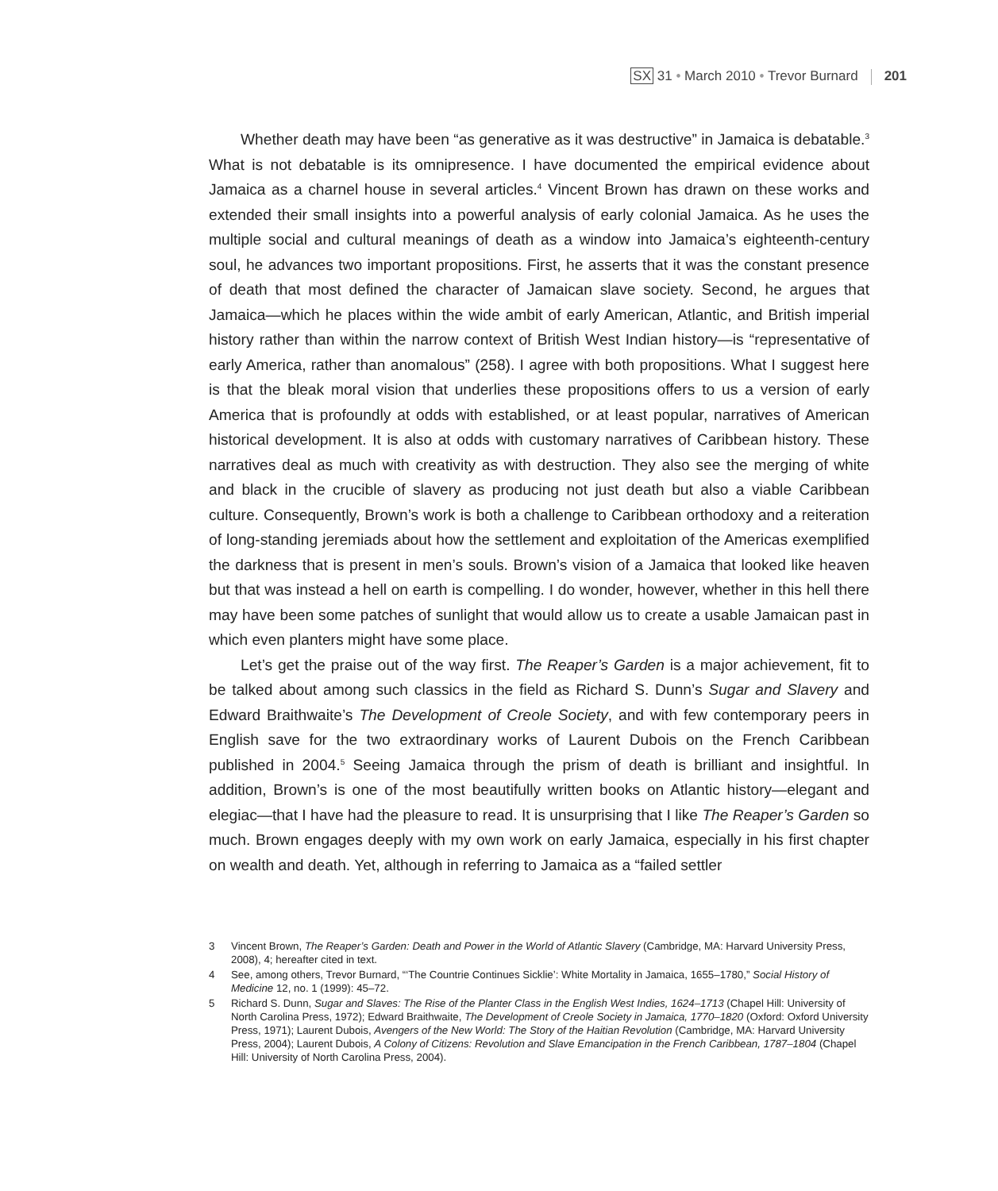SX 31 • March 2010 • Trevor Burnard 201
Whether death may have been “as generative as it was destructive” in Jamaica is debatable.<sup>3</sup> What is not debatable is its omnipresence. I have documented the empirical evidence about Jamaica as a charnel house in several articles.<sup>4</sup> Vincent Brown has drawn on these works and extended their small insights into a powerful analysis of early colonial Jamaica. As he uses the multiple social and cultural meanings of death as a window into Jamaica’s eighteenth-century soul, he advances two important propositions. First, he asserts that it was the constant presence of death that most defined the character of Jamaican slave society. Second, he argues that Jamaica—which he places within the wide ambit of early American, Atlantic, and British imperial history rather than within the narrow context of British West Indian history—is “representative of early America, rather than anomalous” (258). I agree with both propositions. What I suggest here is that the bleak moral vision that underlies these propositions offers to us a version of early America that is profoundly at odds with established, or at least popular, narratives of American historical development. It is also at odds with customary narratives of Caribbean history. These narratives deal as much with creativity as with destruction. They also see the merging of white and black in the crucible of slavery as producing not just death but also a viable Caribbean culture. Consequently, Brown’s work is both a challenge to Caribbean orthodoxy and a reiteration of long-standing jeremiads about how the settlement and exploitation of the Americas exemplified the darkness that is present in men’s souls. Brown’s vision of a Jamaica that looked like heaven but that was instead a hell on earth is compelling. I do wonder, however, whether in this hell there may have been some patches of sunlight that would allow us to create a usable Jamaican past in which even planters might have some place.
Let’s get the praise out of the way first. The Reaper’s Garden is a major achievement, fit to be talked about among such classics in the field as Richard S. Dunn’s Sugar and Slavery and Edward Braithwaite’s The Development of Creole Society, and with few contemporary peers in English save for the two extraordinary works of Laurent Dubois on the French Caribbean published in 2004.<sup>5</sup> Seeing Jamaica through the prism of death is brilliant and insightful. In addition, Brown’s is one of the most beautifully written books on Atlantic history—elegant and elegiac—that I have had the pleasure to read. It is unsurprising that I like The Reaper’s Garden so much. Brown engages deeply with my own work on early Jamaica, especially in his first chapter on wealth and death. Yet, although in referring to Jamaica as a “failed settler
3 Vincent Brown, The Reaper’s Garden: Death and Power in the World of Atlantic Slavery (Cambridge, MA: Harvard University Press, 2008), 4; hereafter cited in text.
4 See, among others, Trevor Burnard, “‘The Countrie Continues Sicklie’: White Mortality in Jamaica, 1655–1780,” Social History of Medicine 12, no. 1 (1999): 45–72.
5 Richard S. Dunn, Sugar and Slaves: The Rise of the Planter Class in the English West Indies, 1624–1713 (Chapel Hill: University of North Carolina Press, 1972); Edward Braithwaite, The Development of Creole Society in Jamaica, 1770–1820 (Oxford: Oxford University Press, 1971); Laurent Dubois, Avengers of the New World: The Story of the Haitian Revolution (Cambridge, MA: Harvard University Press, 2004); Laurent Dubois, A Colony of Citizens: Revolution and Slave Emancipation in the French Caribbean, 1787–1804 (Chapel Hill: University of North Carolina Press, 2004).